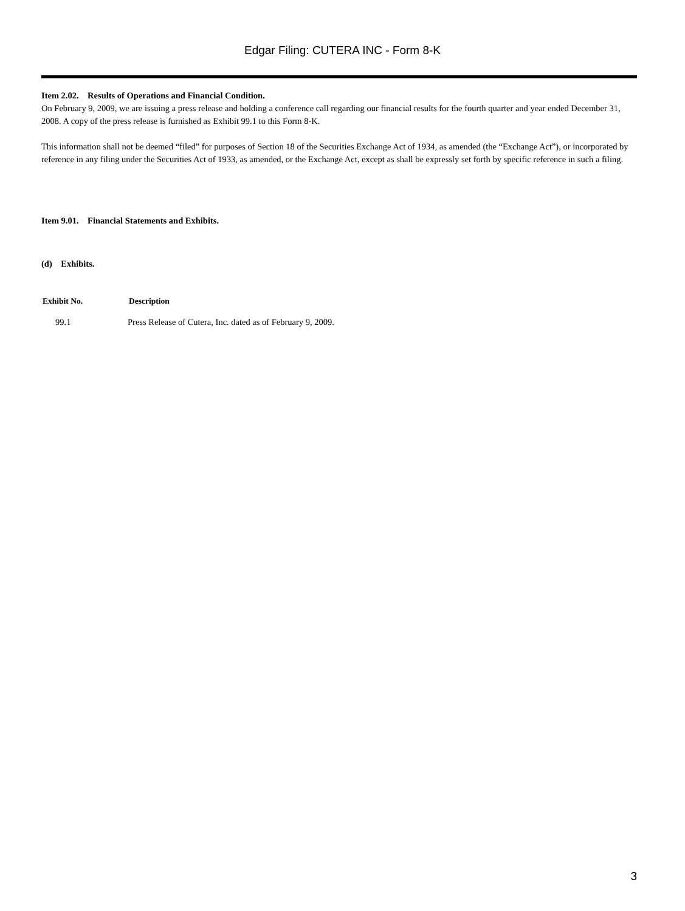Edgar Filing: CUTERA INC - Form 8-K
Item 2.02. Results of Operations and Financial Condition.
On February 9, 2009, we are issuing a press release and holding a conference call regarding our financial results for the fourth quarter and year ended December 31, 2008. A copy of the press release is furnished as Exhibit 99.1 to this Form 8-K.
This information shall not be deemed “filed” for purposes of Section 18 of the Securities Exchange Act of 1934, as amended (the “Exchange Act”), or incorporated by reference in any filing under the Securities Act of 1933, as amended, or the Exchange Act, except as shall be expressly set forth by specific reference in such a filing.
Item 9.01. Financial Statements and Exhibits.
(d) Exhibits.
| Exhibit No. | Description |
| --- | --- |
| 99.1 | Press Release of Cutera, Inc. dated as of February 9, 2009. |
3